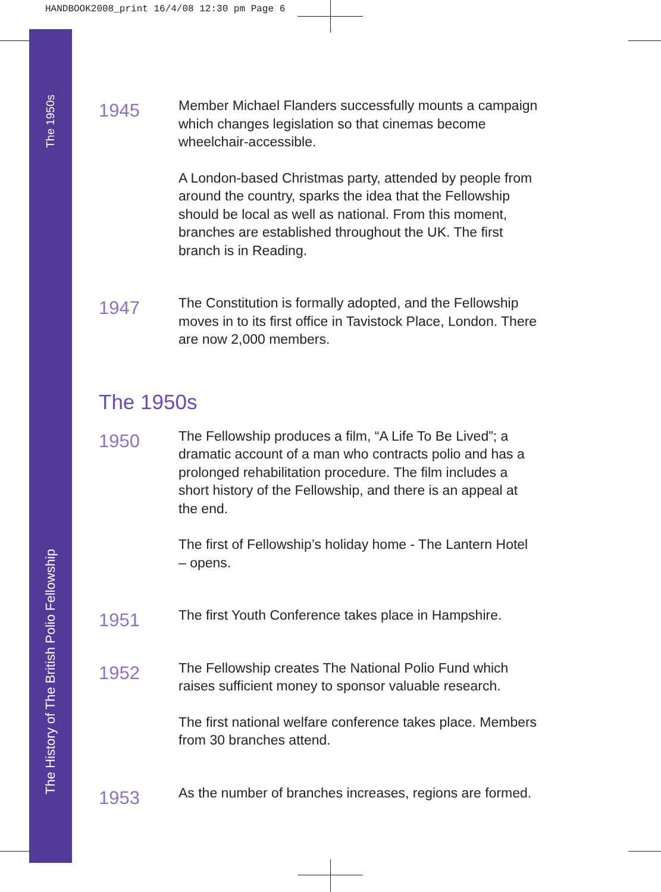HANDBOOK2008_print 16/4/08 12:30 pm Page 6
The 1950s
The History of The British Polio Fellowship
1945
Member Michael Flanders successfully mounts a campaign which changes legislation so that cinemas become wheelchair-accessible.
A London-based Christmas party, attended by people from around the country, sparks the idea that the Fellowship should be local as well as national. From this moment, branches are established throughout the UK. The first branch is in Reading.
1947
The Constitution is formally adopted, and the Fellowship moves in to its first office in Tavistock Place, London. There are now 2,000 members.
The 1950s
1950
The Fellowship produces a film, “A Life To Be Lived”; a dramatic account of a man who contracts polio and has a prolonged rehabilitation procedure. The film includes a short history of the Fellowship, and there is an appeal at the end.
The first of Fellowship’s holiday home - The Lantern Hotel – opens.
1951
The first Youth Conference takes place in Hampshire.
1952
The Fellowship creates The National Polio Fund which raises sufficient money to sponsor valuable research.
The first national welfare conference takes place. Members from 30 branches attend.
1953
As the number of branches increases, regions are formed.